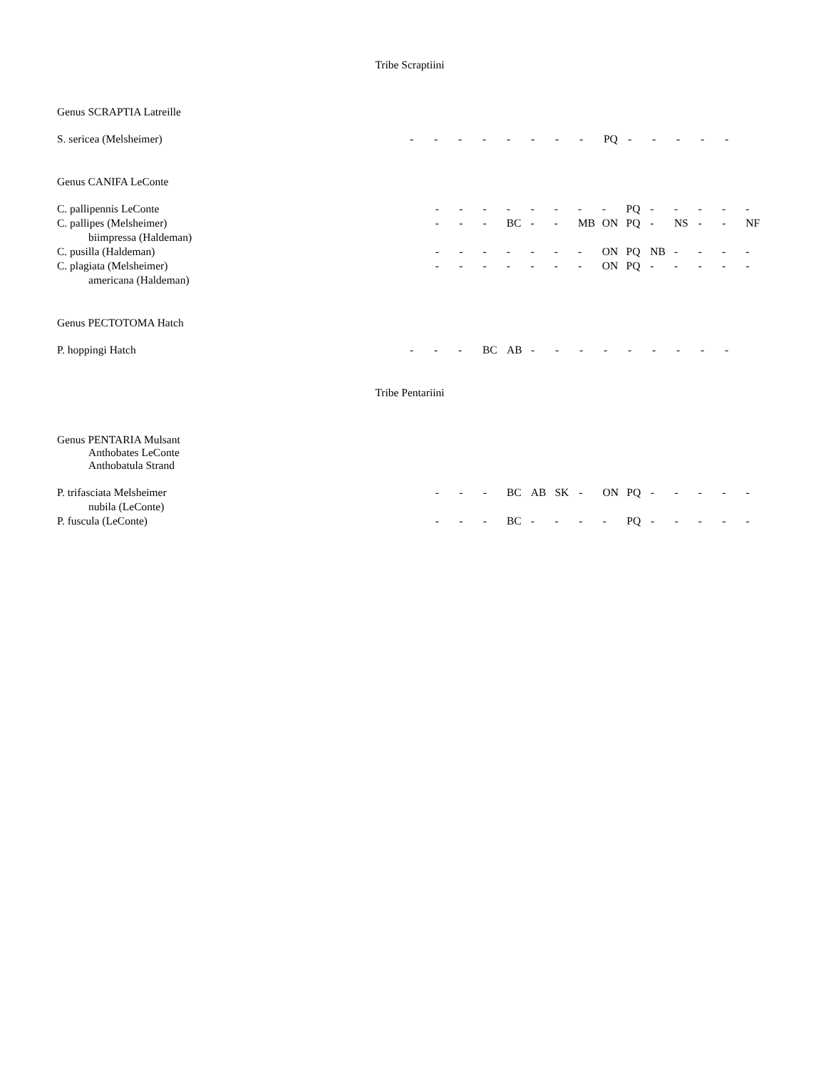Tribe Scraptiini
Genus SCRAPTIA Latreille
| S. sericea (Melsheimer) | - | - | - | - | - | - | - | - | PQ | - | - | - | - | - |
Genus CANIFA LeConte
| C. pallipennis LeConte | - | - | - | - | - | - | - | - | PQ | - | - | - | - | - |
| C. pallipes (Melsheimer) | - | - | - | BC | - | - | MB | ON | PQ | - | NS | - | - | NF |
| biimpressa (Haldeman) | | | | | | | | | | | | | | |
| C. pusilla (Haldeman) | - | - | - | - | - | - | - | ON | PQ | NB | - | - | - | - |
| C. plagiata (Melsheimer) | - | - | - | - | - | - | - | ON | PQ | - | - | - | - | - |
| americana (Haldeman) | | | | | | | | | | | | | | |
Genus PECTOTOMA Hatch
| P. hoppingi Hatch | - | - | - | BC | AB | - | - | - | - | - | - | - | - | - |
Tribe Pentariini
Genus PENTARIA Mulsant
Anthobates LeConte
Anthobatula Strand
| P. trifasciata Melsheimer | - | - | - | BC | AB | SK | - | ON | PQ | - | - | - | - | - |
| nubila (LeConte) | | | | | | | | | | | | | | |
| P. fuscula (LeConte) | - | - | - | BC | - | - | - | - | PQ | - | - | - | - | - |